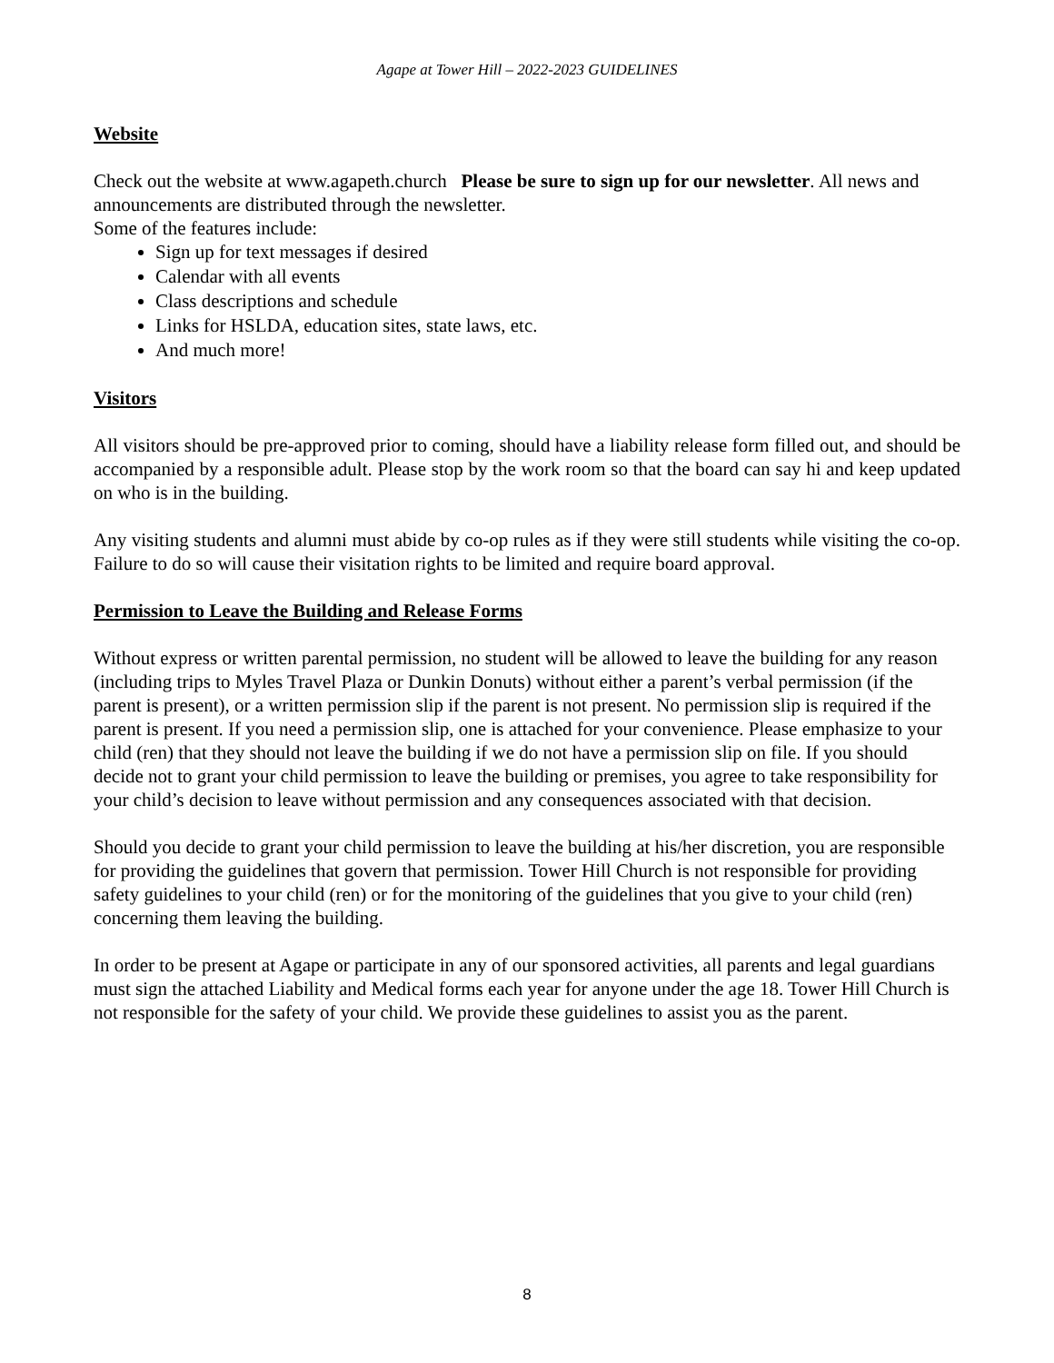Agape at Tower Hill – 2022-2023 GUIDELINES
Website
Check out the website at www.agapeth.church Please be sure to sign up for our newsletter. All news and announcements are distributed through the newsletter.
Some of the features include:
Sign up for text messages if desired
Calendar with all events
Class descriptions and schedule
Links for HSLDA, education sites, state laws, etc.
And much more!
Visitors
All visitors should be pre-approved prior to coming, should have a liability release form filled out, and should be accompanied by a responsible adult. Please stop by the work room so that the board can say hi and keep updated on who is in the building.
Any visiting students and alumni must abide by co-op rules as if they were still students while visiting the co-op. Failure to do so will cause their visitation rights to be limited and require board approval.
Permission to Leave the Building and Release Forms
Without express or written parental permission, no student will be allowed to leave the building for any reason (including trips to Myles Travel Plaza or Dunkin Donuts) without either a parent’s verbal permission (if the parent is present), or a written permission slip if the parent is not present. No permission slip is required if the parent is present. If you need a permission slip, one is attached for your convenience. Please emphasize to your child (ren) that they should not leave the building if we do not have a permission slip on file. If you should decide not to grant your child permission to leave the building or premises, you agree to take responsibility for your child’s decision to leave without permission and any consequences associated with that decision.
Should you decide to grant your child permission to leave the building at his/her discretion, you are responsible for providing the guidelines that govern that permission. Tower Hill Church is not responsible for providing safety guidelines to your child (ren) or for the monitoring of the guidelines that you give to your child (ren) concerning them leaving the building.
In order to be present at Agape or participate in any of our sponsored activities, all parents and legal guardians must sign the attached Liability and Medical forms each year for anyone under the age 18. Tower Hill Church is not responsible for the safety of your child. We provide these guidelines to assist you as the parent.
8